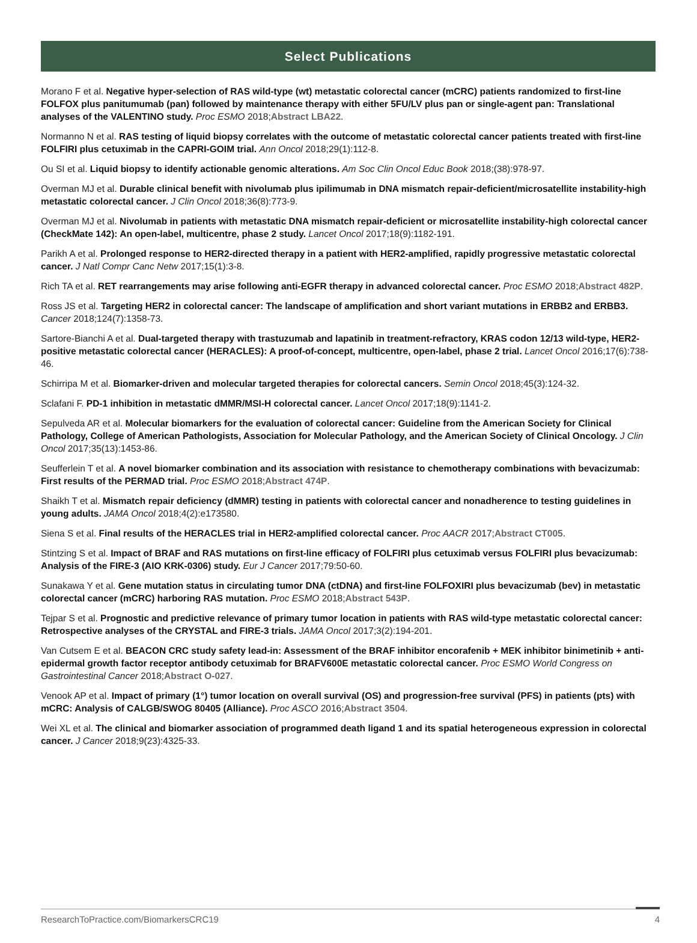Select Publications
Morano F et al. Negative hyper-selection of RAS wild-type (wt) metastatic colorectal cancer (mCRC) patients randomized to first-line FOLFOX plus panitumumab (pan) followed by maintenance therapy with either 5FU/LV plus pan or single-agent pan: Translational analyses of the VALENTINO study. Proc ESMO 2018;Abstract LBA22.
Normanno N et al. RAS testing of liquid biopsy correlates with the outcome of metastatic colorectal cancer patients treated with first-line FOLFIRI plus cetuximab in the CAPRI-GOIM trial. Ann Oncol 2018;29(1):112-8.
Ou SI et al. Liquid biopsy to identify actionable genomic alterations. Am Soc Clin Oncol Educ Book 2018;(38):978-97.
Overman MJ et al. Durable clinical benefit with nivolumab plus ipilimumab in DNA mismatch repair-deficient/microsatellite instability-high metastatic colorectal cancer. J Clin Oncol 2018;36(8):773-9.
Overman MJ et al. Nivolumab in patients with metastatic DNA mismatch repair-deficient or microsatellite instability-high colorectal cancer (CheckMate 142): An open-label, multicentre, phase 2 study. Lancet Oncol 2017;18(9):1182-191.
Parikh A et al. Prolonged response to HER2-directed therapy in a patient with HER2-amplified, rapidly progressive metastatic colorectal cancer. J Natl Compr Canc Netw 2017;15(1):3-8.
Rich TA et al. RET rearrangements may arise following anti-EGFR therapy in advanced colorectal cancer. Proc ESMO 2018;Abstract 482P.
Ross JS et al. Targeting HER2 in colorectal cancer: The landscape of amplification and short variant mutations in ERBB2 and ERBB3. Cancer 2018;124(7):1358-73.
Sartore-Bianchi A et al. Dual-targeted therapy with trastuzumab and lapatinib in treatment-refractory, KRAS codon 12/13 wild-type, HER2-positive metastatic colorectal cancer (HERACLES): A proof-of-concept, multicentre, open-label, phase 2 trial. Lancet Oncol 2016;17(6):738-46.
Schirripa M et al. Biomarker-driven and molecular targeted therapies for colorectal cancers. Semin Oncol 2018;45(3):124-32.
Sclafani F. PD-1 inhibition in metastatic dMMR/MSI-H colorectal cancer. Lancet Oncol 2017;18(9):1141-2.
Sepulveda AR et al. Molecular biomarkers for the evaluation of colorectal cancer: Guideline from the American Society for Clinical Pathology, College of American Pathologists, Association for Molecular Pathology, and the American Society of Clinical Oncology. J Clin Oncol 2017;35(13):1453-86.
Seufferlein T et al. A novel biomarker combination and its association with resistance to chemotherapy combinations with bevacizumab: First results of the PERMAD trial. Proc ESMO 2018;Abstract 474P.
Shaikh T et al. Mismatch repair deficiency (dMMR) testing in patients with colorectal cancer and nonadherence to testing guidelines in young adults. JAMA Oncol 2018;4(2):e173580.
Siena S et al. Final results of the HERACLES trial in HER2-amplified colorectal cancer. Proc AACR 2017;Abstract CT005.
Stintzing S et al. Impact of BRAF and RAS mutations on first-line efficacy of FOLFIRI plus cetuximab versus FOLFIRI plus bevacizumab: Analysis of the FIRE-3 (AIO KRK-0306) study. Eur J Cancer 2017;79:50-60.
Sunakawa Y et al. Gene mutation status in circulating tumor DNA (ctDNA) and first-line FOLFOXIRI plus bevacizumab (bev) in metastatic colorectal cancer (mCRC) harboring RAS mutation. Proc ESMO 2018;Abstract 543P.
Tejpar S et al. Prognostic and predictive relevance of primary tumor location in patients with RAS wild-type metastatic colorectal cancer: Retrospective analyses of the CRYSTAL and FIRE-3 trials. JAMA Oncol 2017;3(2):194-201.
Van Cutsem E et al. BEACON CRC study safety lead-in: Assessment of the BRAF inhibitor encorafenib + MEK inhibitor binimetinib + anti-epidermal growth factor receptor antibody cetuximab for BRAFV600E metastatic colorectal cancer. Proc ESMO World Congress on Gastrointestinal Cancer 2018;Abstract O-027.
Venook AP et al. Impact of primary (1°) tumor location on overall survival (OS) and progression-free survival (PFS) in patients (pts) with mCRC: Analysis of CALGB/SWOG 80405 (Alliance). Proc ASCO 2016;Abstract 3504.
Wei XL et al. The clinical and biomarker association of programmed death ligand 1 and its spatial heterogeneous expression in colorectal cancer. J Cancer 2018;9(23):4325-33.
ResearchToPractice.com/BiomarkersCRC19 4